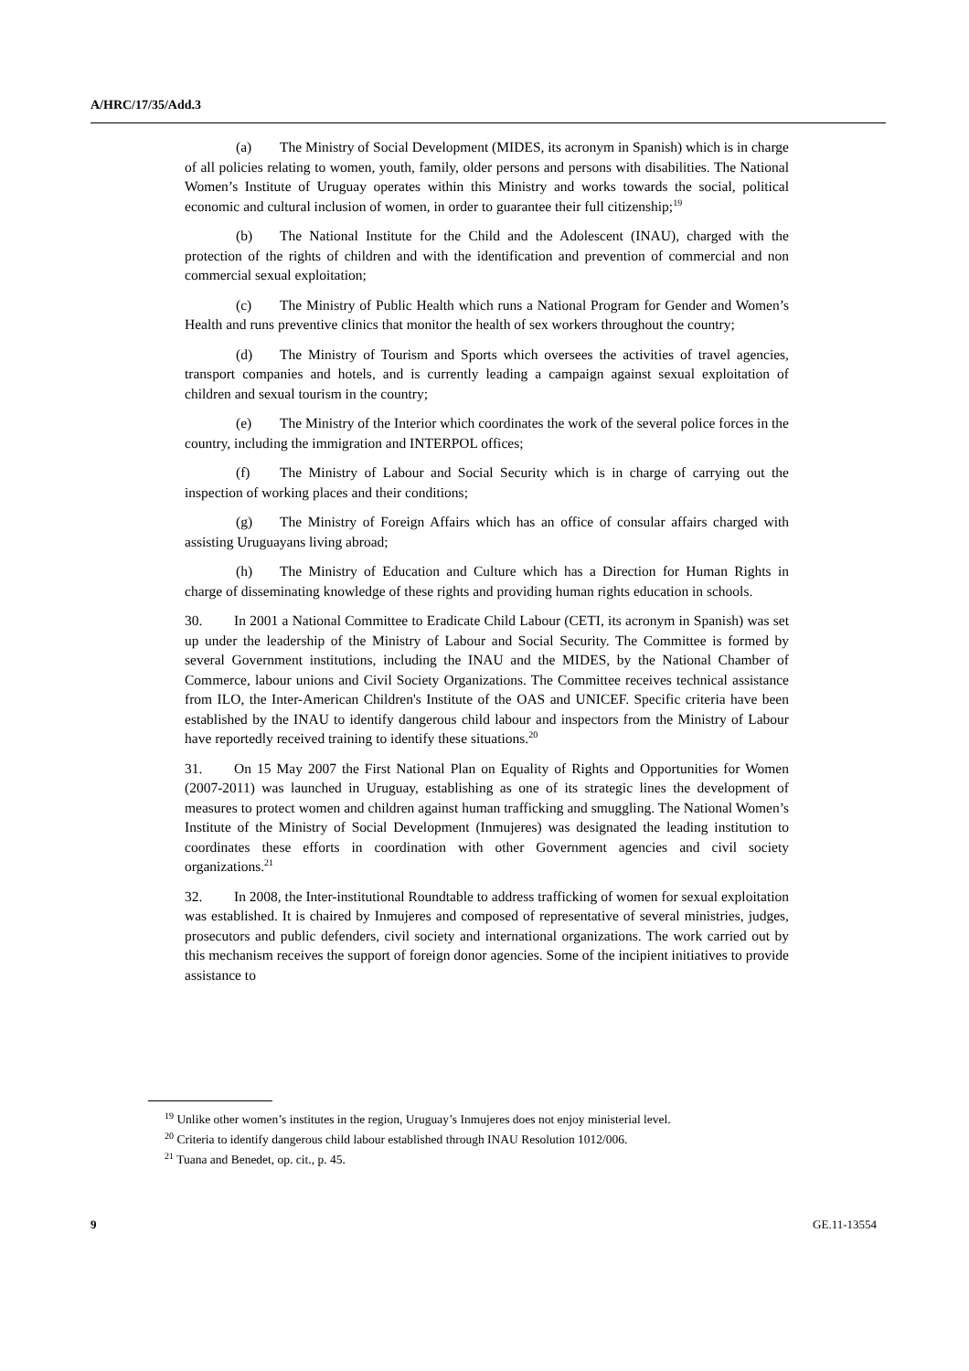A/HRC/17/35/Add.3
(a) The Ministry of Social Development (MIDES, its acronym in Spanish) which is in charge of all policies relating to women, youth, family, older persons and persons with disabilities. The National Women’s Institute of Uruguay operates within this Ministry and works towards the social, political economic and cultural inclusion of women, in order to guarantee their full citizenship;<sup>19</sup>
(b) The National Institute for the Child and the Adolescent (INAU), charged with the protection of the rights of children and with the identification and prevention of commercial and non commercial sexual exploitation;
(c) The Ministry of Public Health which runs a National Program for Gender and Women’s Health and runs preventive clinics that monitor the health of sex workers throughout the country;
(d) The Ministry of Tourism and Sports which oversees the activities of travel agencies, transport companies and hotels, and is currently leading a campaign against sexual exploitation of children and sexual tourism in the country;
(e) The Ministry of the Interior which coordinates the work of the several police forces in the country, including the immigration and INTERPOL offices;
(f) The Ministry of Labour and Social Security which is in charge of carrying out the inspection of working places and their conditions;
(g) The Ministry of Foreign Affairs which has an office of consular affairs charged with assisting Uruguayans living abroad;
(h) The Ministry of Education and Culture which has a Direction for Human Rights in charge of disseminating knowledge of these rights and providing human rights education in schools.
30. In 2001 a National Committee to Eradicate Child Labour (CETI, its acronym in Spanish) was set up under the leadership of the Ministry of Labour and Social Security. The Committee is formed by several Government institutions, including the INAU and the MIDES, by the National Chamber of Commerce, labour unions and Civil Society Organizations. The Committee receives technical assistance from ILO, the Inter-American Children's Institute of the OAS and UNICEF. Specific criteria have been established by the INAU to identify dangerous child labour and inspectors from the Ministry of Labour have reportedly received training to identify these situations.<sup>20</sup>
31. On 15 May 2007 the First National Plan on Equality of Rights and Opportunities for Women (2007-2011) was launched in Uruguay, establishing as one of its strategic lines the development of measures to protect women and children against human trafficking and smuggling. The National Women’s Institute of the Ministry of Social Development (Inmujeres) was designated the leading institution to coordinates these efforts in coordination with other Government agencies and civil society organizations.<sup>21</sup>
32. In 2008, the Inter-institutional Roundtable to address trafficking of women for sexual exploitation was established. It is chaired by Inmujeres and composed of representative of several ministries, judges, prosecutors and public defenders, civil society and international organizations. The work carried out by this mechanism receives the support of foreign donor agencies. Some of the incipient initiatives to provide assistance to
<sup>19</sup> Unlike other women’s institutes in the region, Uruguay’s Inmujeres does not enjoy ministerial level.
<sup>20</sup> Criteria to identify dangerous child labour established through INAU Resolution 1012/006.
<sup>21</sup> Tuana and Benedet, op. cit., p. 45.
9 GE.11-13554